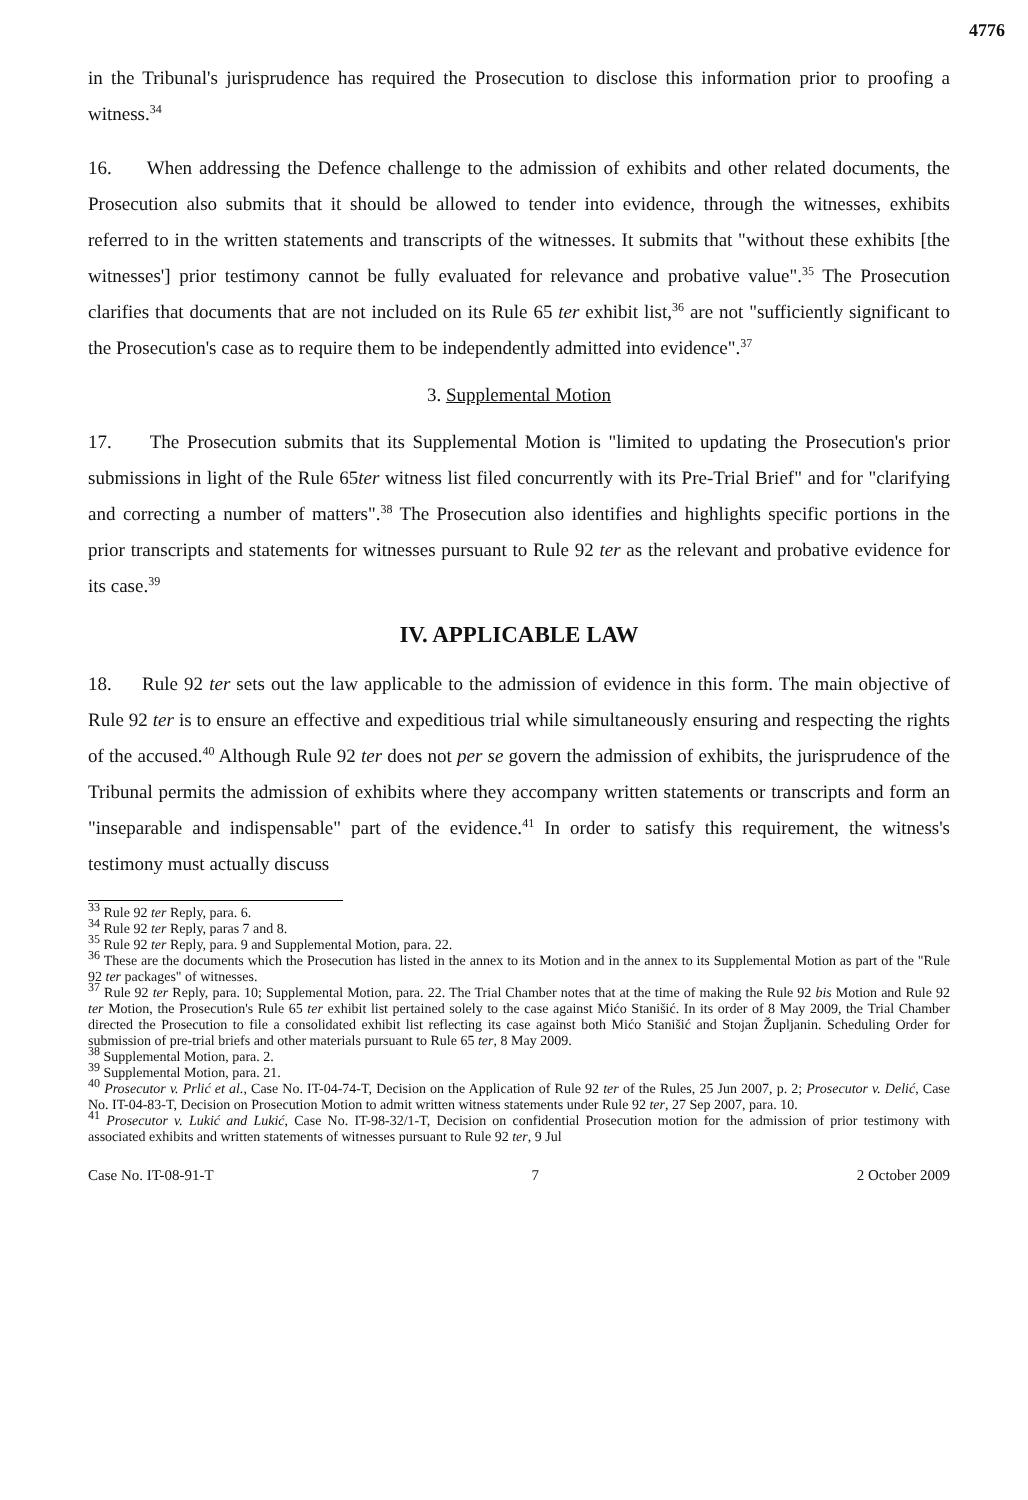4776
in the Tribunal's jurisprudence has required the Prosecution to disclose this information prior to proofing a witness.<sup>34</sup>
16. When addressing the Defence challenge to the admission of exhibits and other related documents, the Prosecution also submits that it should be allowed to tender into evidence, through the witnesses, exhibits referred to in the written statements and transcripts of the witnesses. It submits that "without these exhibits [the witnesses'] prior testimony cannot be fully evaluated for relevance and probative value".<sup>35</sup> The Prosecution clarifies that documents that are not included on its Rule 65 ter exhibit list,<sup>36</sup> are not "sufficiently significant to the Prosecution's case as to require them to be independently admitted into evidence".<sup>37</sup>
3. Supplemental Motion
17. The Prosecution submits that its Supplemental Motion is "limited to updating the Prosecution's prior submissions in light of the Rule 65ter witness list filed concurrently with its Pre-Trial Brief" and for "clarifying and correcting a number of matters".<sup>38</sup> The Prosecution also identifies and highlights specific portions in the prior transcripts and statements for witnesses pursuant to Rule 92 ter as the relevant and probative evidence for its case.<sup>39</sup>
IV. APPLICABLE LAW
18. Rule 92 ter sets out the law applicable to the admission of evidence in this form. The main objective of Rule 92 ter is to ensure an effective and expeditious trial while simultaneously ensuring and respecting the rights of the accused.<sup>40</sup> Although Rule 92 ter does not per se govern the admission of exhibits, the jurisprudence of the Tribunal permits the admission of exhibits where they accompany written statements or transcripts and form an "inseparable and indispensable" part of the evidence.<sup>41</sup> In order to satisfy this requirement, the witness's testimony must actually discuss
<sup>33</sup> Rule 92 ter Reply, para. 6.
<sup>34</sup> Rule 92 ter Reply, paras 7 and 8.
<sup>35</sup> Rule 92 ter Reply, para. 9 and Supplemental Motion, para. 22.
<sup>36</sup> These are the documents which the Prosecution has listed in the annex to its Motion and in the annex to its Supplemental Motion as part of the "Rule 92 ter packages" of witnesses.
<sup>37</sup> Rule 92 ter Reply, para. 10; Supplemental Motion, para. 22. The Trial Chamber notes that at the time of making the Rule 92 bis Motion and Rule 92 ter Motion, the Prosecution's Rule 65 ter exhibit list pertained solely to the case against Mićo Stanišić. In its order of 8 May 2009, the Trial Chamber directed the Prosecution to file a consolidated exhibit list reflecting its case against both Mićo Stanišić and Stojan Župljanin. Scheduling Order for submission of pre-trial briefs and other materials pursuant to Rule 65 ter, 8 May 2009.
<sup>38</sup> Supplemental Motion, para. 2.
<sup>39</sup> Supplemental Motion, para. 21.
<sup>40</sup> Prosecutor v. Prlić et al., Case No. IT-04-74-T, Decision on the Application of Rule 92 ter of the Rules, 25 Jun 2007, p. 2; Prosecutor v. Delić, Case No. IT-04-83-T, Decision on Prosecution Motion to admit written witness statements under Rule 92 ter, 27 Sep 2007, para. 10.
<sup>41</sup> Prosecutor v. Lukić and Lukić, Case No. IT-98-32/1-T, Decision on confidential Prosecution motion for the admission of prior testimony with associated exhibits and written statements of witnesses pursuant to Rule 92 ter, 9 Jul
Case No. IT-08-91-T 7 2 October 2009